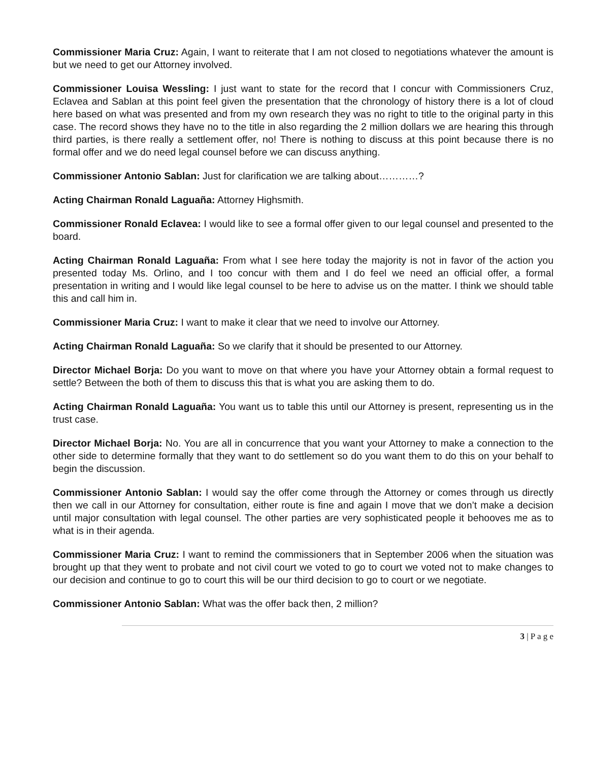Commissioner Maria Cruz: Again, I want to reiterate that I am not closed to negotiations whatever the amount is but we need to get our Attorney involved.
Commissioner Louisa Wessling: I just want to state for the record that I concur with Commissioners Cruz, Eclavea and Sablan at this point feel given the presentation that the chronology of history there is a lot of cloud here based on what was presented and from my own research they was no right to title to the original party in this case. The record shows they have no to the title in also regarding the 2 million dollars we are hearing this through third parties, is there really a settlement offer, no! There is nothing to discuss at this point because there is no formal offer and we do need legal counsel before we can discuss anything.
Commissioner Antonio Sablan: Just for clarification we are talking about…………?
Acting Chairman Ronald Laguaña: Attorney Highsmith.
Commissioner Ronald Eclavea: I would like to see a formal offer given to our legal counsel and presented to the board.
Acting Chairman Ronald Laguaña: From what I see here today the majority is not in favor of the action you presented today Ms. Orlino, and I too concur with them and I do feel we need an official offer, a formal presentation in writing and I would like legal counsel to be here to advise us on the matter. I think we should table this and call him in.
Commissioner Maria Cruz: I want to make it clear that we need to involve our Attorney.
Acting Chairman Ronald Laguaña: So we clarify that it should be presented to our Attorney.
Director Michael Borja: Do you want to move on that where you have your Attorney obtain a formal request to settle? Between the both of them to discuss this that is what you are asking them to do.
Acting Chairman Ronald Laguaña: You want us to table this until our Attorney is present, representing us in the trust case.
Director Michael Borja: No. You are all in concurrence that you want your Attorney to make a connection to the other side to determine formally that they want to do settlement so do you want them to do this on your behalf to begin the discussion.
Commissioner Antonio Sablan: I would say the offer come through the Attorney or comes through us directly then we call in our Attorney for consultation, either route is fine and again I move that we don’t make a decision until major consultation with legal counsel. The other parties are very sophisticated people it behooves me as to what is in their agenda.
Commissioner Maria Cruz: I want to remind the commissioners that in September 2006 when the situation was brought up that they went to probate and not civil court we voted to go to court we voted not to make changes to our decision and continue to go to court this will be our third decision to go to court or we negotiate.
Commissioner Antonio Sablan: What was the offer back then, 2 million?
3 | P a g e